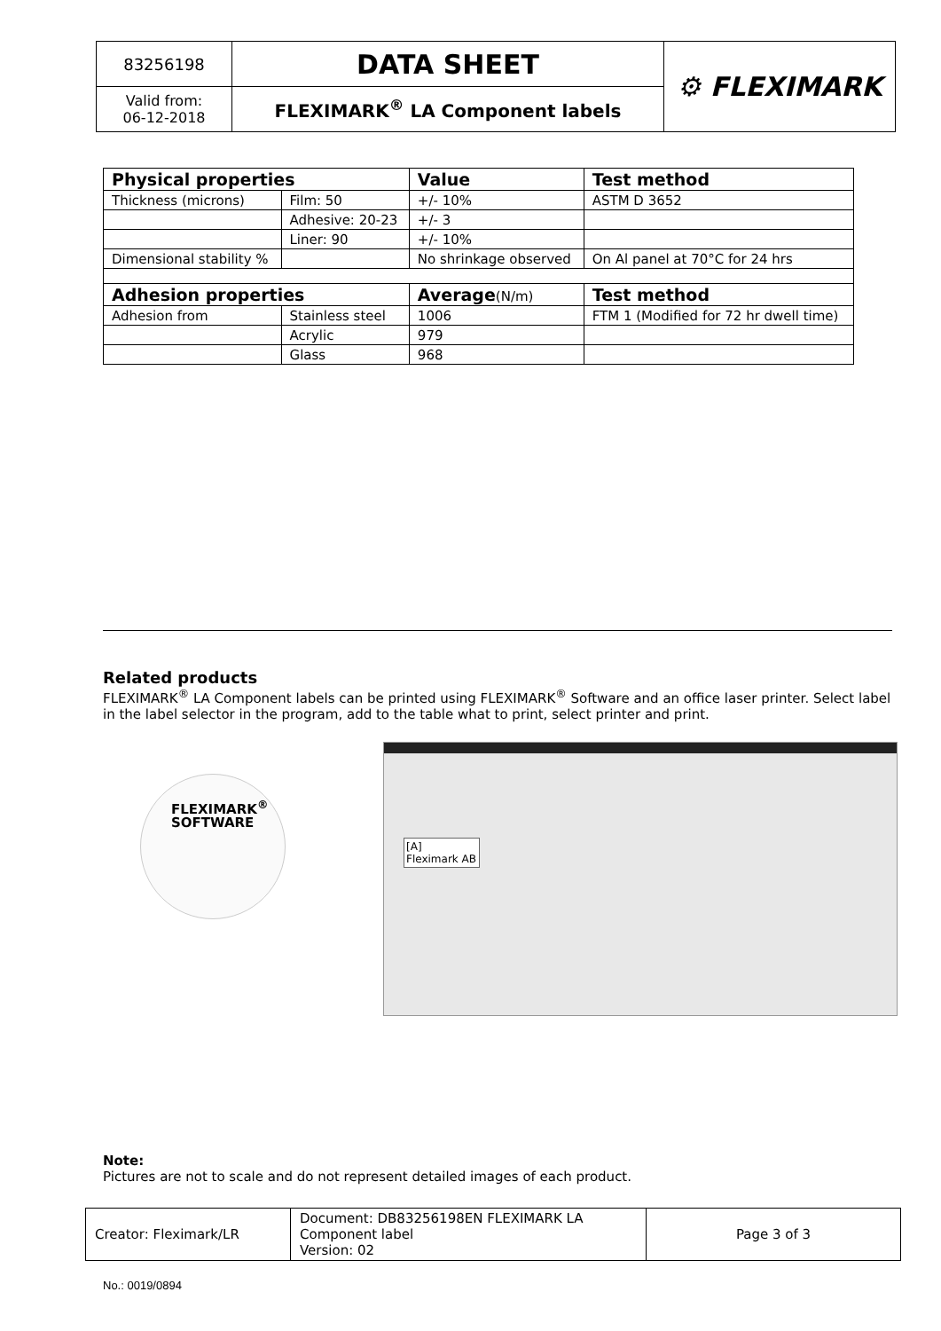| 83256198 | DATA SHEET | ⚙ FLEXIMARK |
| Valid from: 06-12-2018 | FLEXIMARK<sup>®</sup> LA Component labels | |
| Physical properties | | Value | Test method |
| --- | --- | --- | --- |
| Thickness (microns) | Film: 50 | +/- 10% | ASTM D 3652 |
| | Adhesive: 20-23 | +/- 3 | |
| | Liner: 90 | +/- 10% | |
| Dimensional stability % | | No shrinkage observed | On Al panel at 70°C for 24 hrs |
| Adhesion properties | | Average (N/m) | Test method |
| Adhesion from | Stainless steel | 1006 | FTM 1 (Modified for 72 hr dwell time) |
| | Acrylic | 979 | |
| | Glass | 968 | |
Related products
FLEXIMARK<sup>®</sup> LA Component labels can be printed using FLEXIMARK<sup>®</sup> Software and an office laser printer. Select label in the label selector in the program, add to the table what to print, select printer and print.
FLEXIMARK<sup>®</sup>
SOFTWARE
[A]
Fleximark AB
Note:
Pictures are not to scale and do not represent detailed images of each product.
| Creator: Fleximark/LR | Document: DB83256198EN FLEXIMARK LA Component label Version: 02 | Page 3 of 3 |
No.: 0019/0894